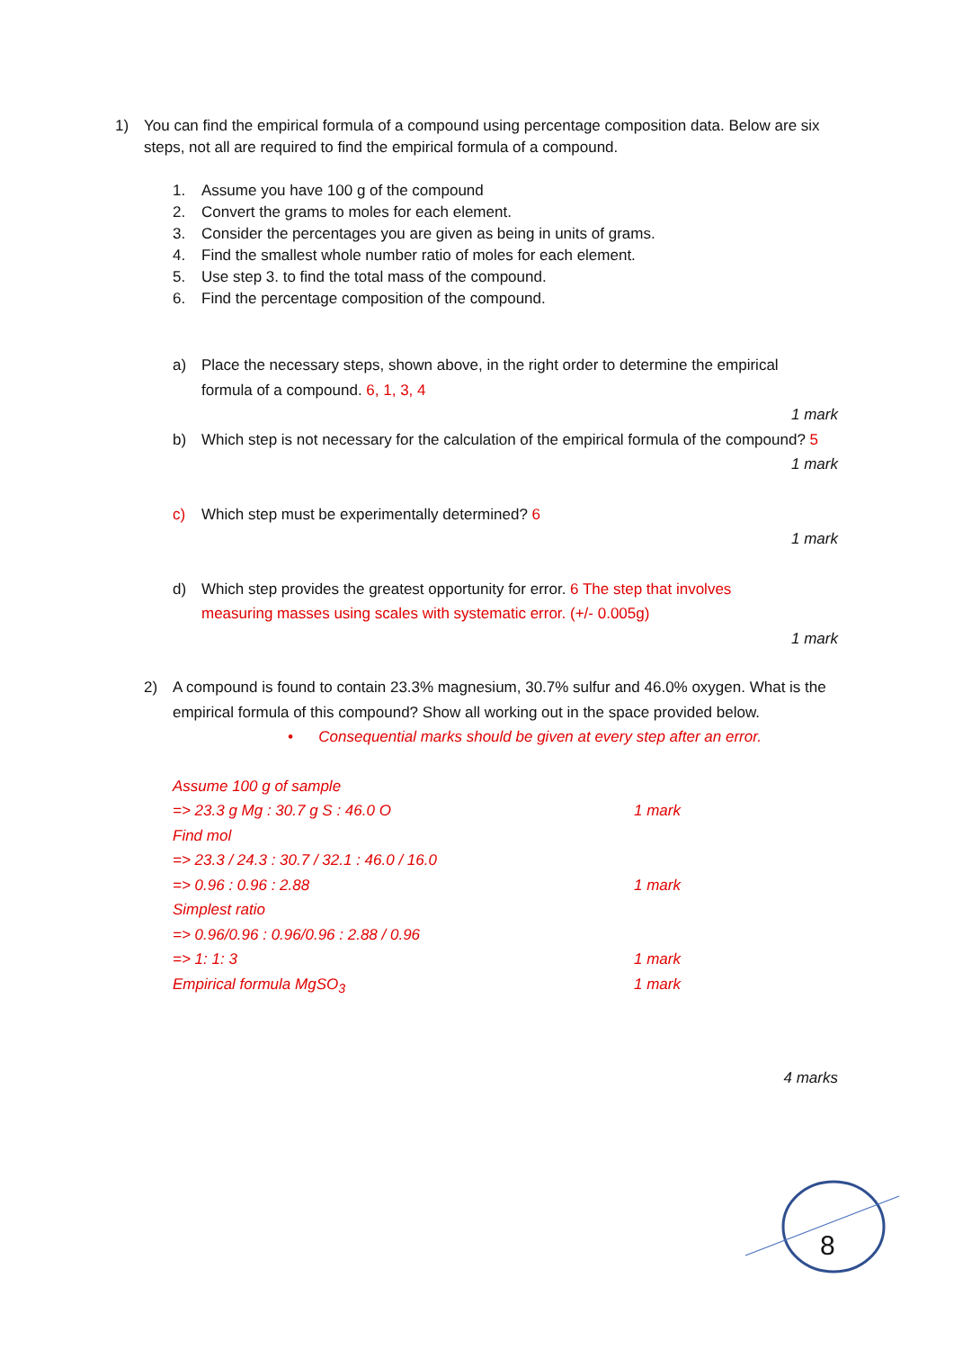1) You can find the empirical formula of a compound using percentage composition data. Below are six steps, not all are required to find the empirical formula of a compound.
1. Assume you have 100 g of the compound
2. Convert the grams to moles for each element.
3. Consider the percentages you are given as being in units of grams.
4. Find the smallest whole number ratio of moles for each element.
5. Use step 3. to find the total mass of the compound.
6. Find the percentage composition of the compound.
a) Place the necessary steps, shown above, in the right order to determine the empirical formula of a compound. 6, 1, 3, 4
1 mark
b) Which step is not necessary for the calculation of the empirical formula of the compound? 5
1 mark
c) Which step must be experimentally determined? 6
1 mark
d) Which step provides the greatest opportunity for error. 6 The step that involves measuring masses using scales with systematic error. (+/- 0.005g)
1 mark
2) A compound is found to contain 23.3% magnesium, 30.7% sulfur and 46.0% oxygen. What is the empirical formula of this compound? Show all working out in the space provided below.
• Consequential marks should be given at every step after an error.
Assume 100 g of sample
=> 23.3 g Mg : 30.7 g S : 46.0 O 1 mark
Find mol
=> 23.3 / 24.3 : 30.7 / 32.1 : 46.0 / 16.0
=> 0.96 : 0.96 : 2.88 1 mark
Simplest ratio
=> 0.96/0.96 : 0.96/0.96 : 2.88 / 0.96
=> 1: 1: 3 1 mark
Empirical formula MgSO<sub>3</sub> 1 mark
4 marks
8